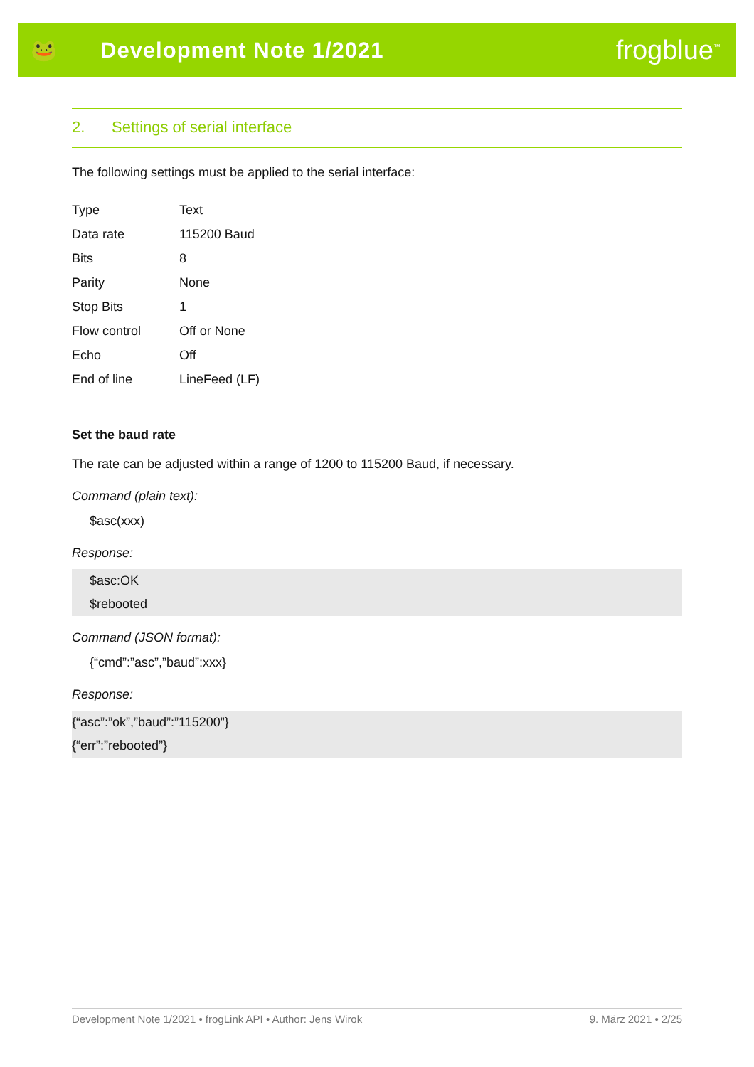🐸 Development Note 1/2021
frogblue<sup>™</sup>
2. Settings of serial interface
The following settings must be applied to the serial interface:
| Type | Text |
| Data rate | 115200 Baud |
| Bits | 8 |
| Parity | None |
| Stop Bits | 1 |
| Flow control | Off or None |
| Echo | Off |
| End of line | LineFeed (LF) |
Set the baud rate
The rate can be adjusted within a range of 1200 to 115200 Baud, if necessary.
Command (plain text):
$asc(xxx)
Response:
$asc:OK
$rebooted
Command (JSON format):
{“cmd”:”asc”,”baud”:xxx}
Response:
{“asc”:”ok”,”baud”:”115200”}
{“err”:”rebooted”}
Development Note 1/2021 • frogLink API • Author: Jens Wirok 9. März 2021 • 2/25